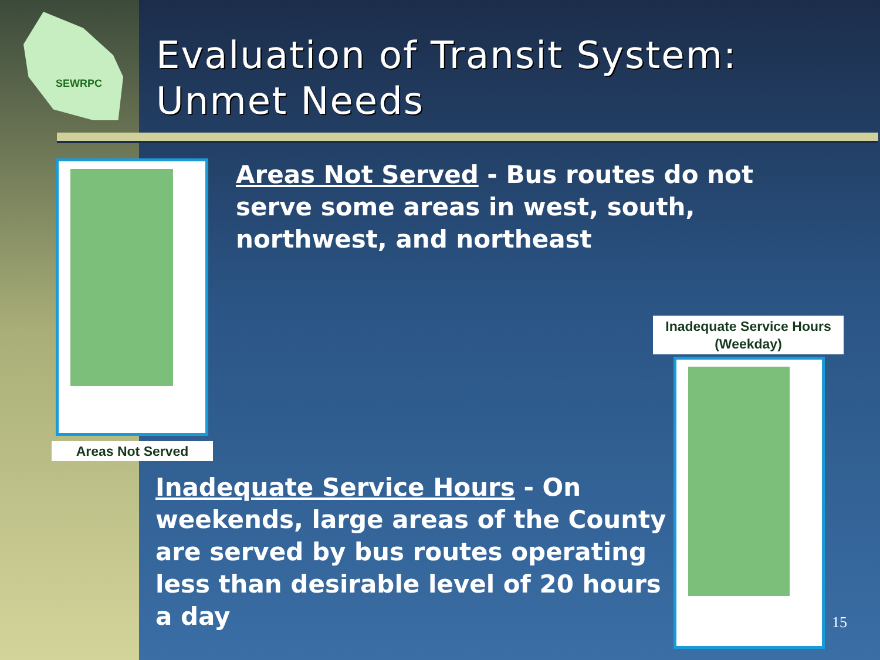SEWRPC
Evaluation of Transit System:
Unmet Needs
Areas Not Served
Areas Not Served - Bus routes do not serve some areas in west, south, northwest, and northeast
Inadequate Service Hours (Weekday)
Inadequate Service Hours - On weekends, large areas of the County are served by bus routes operating less than desirable level of 20 hours a day
15